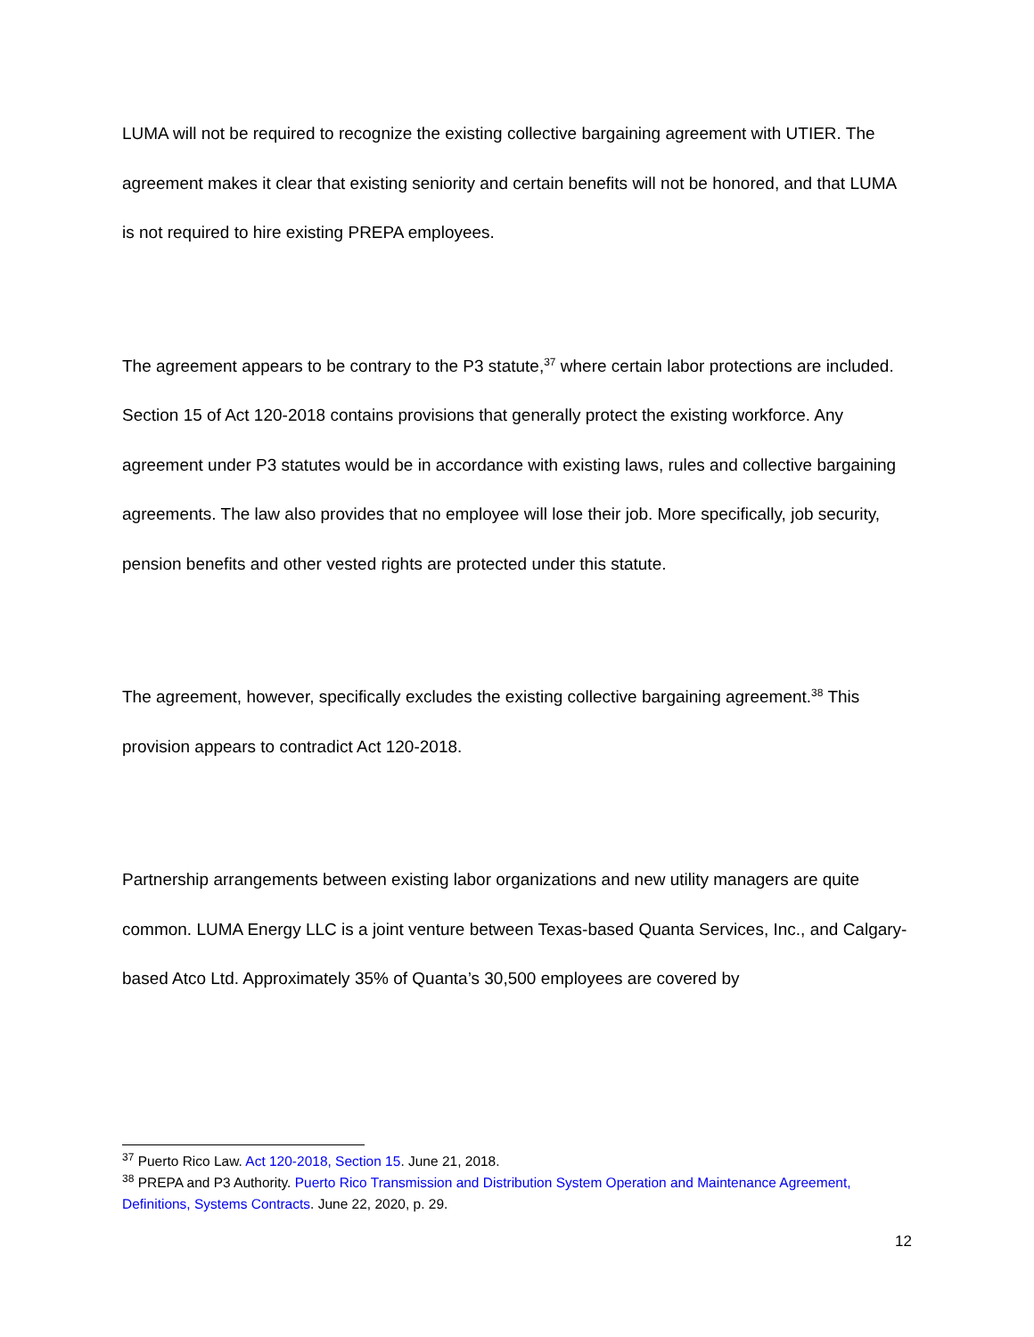LUMA will not be required to recognize the existing collective bargaining agreement with UTIER. The agreement makes it clear that existing seniority and certain benefits will not be honored, and that LUMA is not required to hire existing PREPA employees.
The agreement appears to be contrary to the P3 statute,<sup>37</sup> where certain labor protections are included. Section 15 of Act 120-2018 contains provisions that generally protect the existing workforce. Any agreement under P3 statutes would be in accordance with existing laws, rules and collective bargaining agreements. The law also provides that no employee will lose their job. More specifically, job security, pension benefits and other vested rights are protected under this statute.
The agreement, however, specifically excludes the existing collective bargaining agreement.<sup>38</sup> This provision appears to contradict Act 120-2018.
Partnership arrangements between existing labor organizations and new utility managers are quite common. LUMA Energy LLC is a joint venture between Texas-based Quanta Services, Inc., and Calgary-based Atco Ltd. Approximately 35% of Quanta’s 30,500 employees are covered by
<sup>37</sup> Puerto Rico Law. Act 120-2018, Section 15. June 21, 2018.
<sup>38</sup> PREPA and P3 Authority. Puerto Rico Transmission and Distribution System Operation and Maintenance Agreement, Definitions, Systems Contracts. June 22, 2020, p. 29.
12